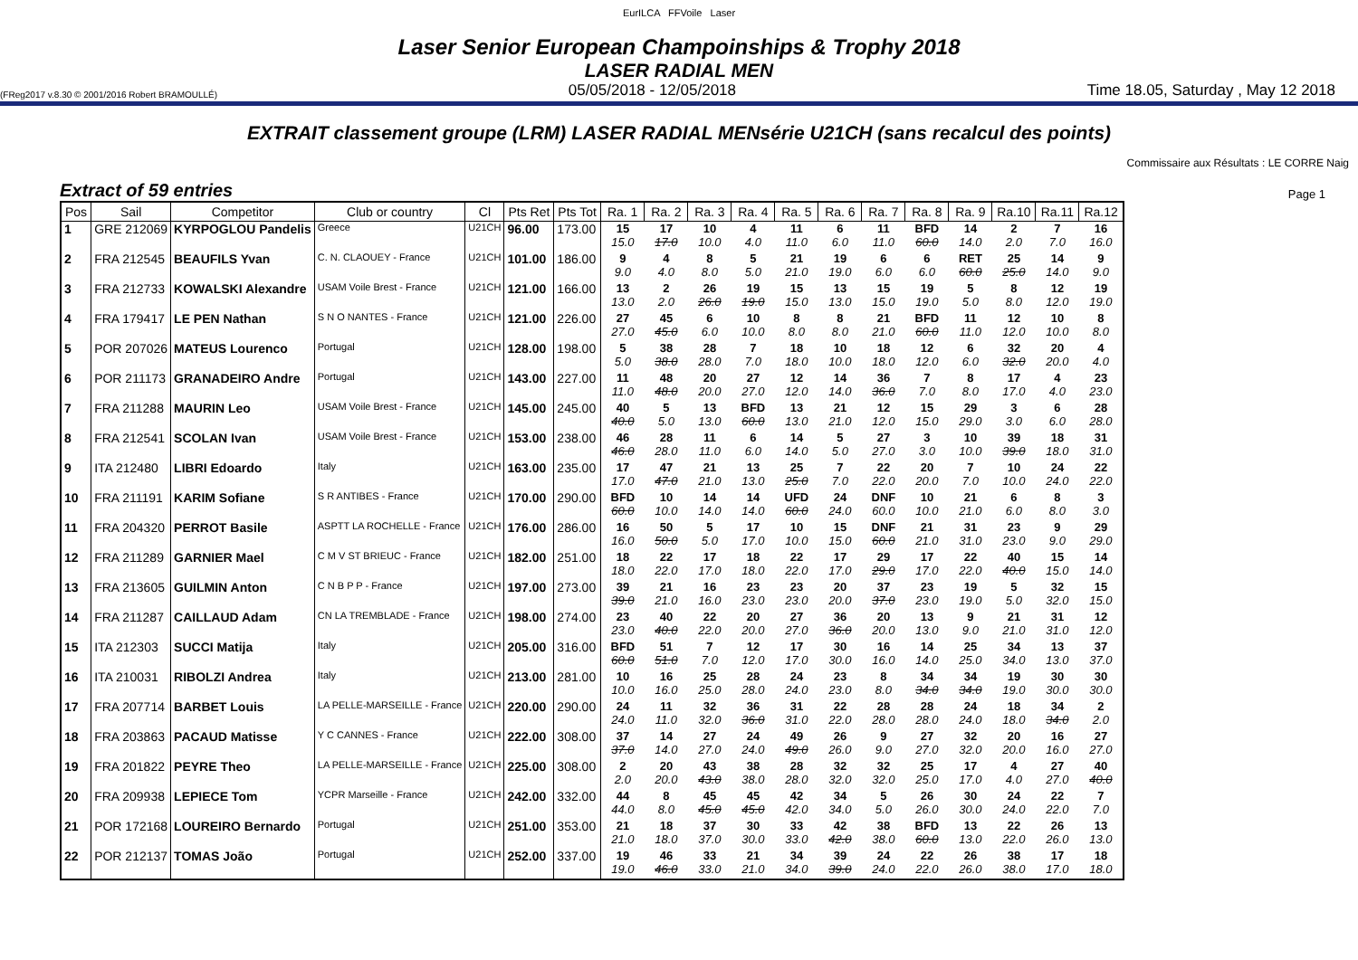EurILCA FFVoile Laser
Laser Senior European Champoinships & Trophy 2018
LASER RADIAL MEN
(FReg2017 v.8.30 © 2001/2016 Robert BRAMOULLÉ) 05/05/2018 - 12/05/2018 Time 18.05, Saturday , May 12 2018
EXTRAIT classement groupe (LRM) LASER RADIAL MENsérie U21CH (sans recalcul des points)
Commissaire aux Résultats : LE CORRE Naig
Extract of 59 entries Page 1
| Pos | Sail | Competitor | Club or country | Cl | Pts Ret | Pts Tot | Ra. 1 | Ra. 2 | Ra. 3 | Ra. 4 | Ra. 5 | Ra. 6 | Ra. 7 | Ra. 8 | Ra. 9 | Ra.10 | Ra.11 | Ra.12 |
| --- | --- | --- | --- | --- | --- | --- | --- | --- | --- | --- | --- | --- | --- | --- | --- | --- | --- | --- |
| 1 | GRE 212069 | KYRPOGLOU Pandelis | Greece | U21CH | 96.00 | 173.00 | 15 15.0 | 17 17.0 | 10 10.0 | 4 4.0 | 11 11.0 | 6 6.0 | 11 11.0 | BFD 60.0 | 14 14.0 | 2 2.0 | 7 7.0 | 16 16.0 |
| 2 | FRA 212545 | BEAUFILS Yvan | C. N. CLAOUEY - France | U21CH | 101.00 | 186.00 | 9 9.0 | 4 4.0 | 8 8.0 | 5 5.0 | 21 21.0 | 19 19.0 | 6 6.0 | 6 6.0 | RET 60.0 | 25 25.0 | 14 14.0 | 9 9.0 |
| 3 | FRA 212733 | KOWALSKI Alexandre | USAM Voile Brest - France | U21CH | 121.00 | 166.00 | 13 13.0 | 2 2.0 | 26 26.0 | 19 19.0 | 15 15.0 | 13 13.0 | 15 15.0 | 19 19.0 | 5 5.0 | 8 8.0 | 12 12.0 | 19 19.0 |
| 4 | FRA 179417 | LE PEN Nathan | S N O NANTES - France | U21CH | 121.00 | 226.00 | 27 27.0 | 45 45.0 | 6 6.0 | 10 10.0 | 8 8.0 | 8 8.0 | 21 21.0 | BFD 60.0 | 11 11.0 | 12 12.0 | 10 10.0 | 8 8.0 |
| 5 | POR 207026 | MATEUS Lourenco | Portugal | U21CH | 128.00 | 198.00 | 5 5.0 | 38 38.0 | 28 28.0 | 7 7.0 | 18 18.0 | 10 10.0 | 18 18.0 | 12 12.0 | 6 6.0 | 32 32.0 | 20 20.0 | 4 4.0 |
| 6 | POR 211173 | GRANADEIRO Andre | Portugal | U21CH | 143.00 | 227.00 | 11 11.0 | 48 48.0 | 20 20.0 | 27 27.0 | 12 12.0 | 14 14.0 | 36 36.0 | 7 7.0 | 8 8.0 | 17 17.0 | 4 4.0 | 23 23.0 |
| 7 | FRA 211288 | MAURIN Leo | USAM Voile Brest - France | U21CH | 145.00 | 245.00 | 40 40.0 | 5 5.0 | 13 13.0 | BFD 60.0 | 13 13.0 | 21 21.0 | 12 12.0 | 15 15.0 | 29 29.0 | 3 3.0 | 6 6.0 | 28 28.0 |
| 8 | FRA 212541 | SCOLAN Ivan | USAM Voile Brest - France | U21CH | 153.00 | 238.00 | 46 46.0 | 28 28.0 | 11 11.0 | 6 6.0 | 14 14.0 | 5 5.0 | 27 27.0 | 3 3.0 | 10 10.0 | 39 39.0 | 18 18.0 | 31 31.0 |
| 9 | ITA 212480 | LIBRI Edoardo | Italy | U21CH | 163.00 | 235.00 | 17 17.0 | 47 47.0 | 21 21.0 | 13 13.0 | 25 25.0 | 7 7.0 | 22 22.0 | 20 20.0 | 7 7.0 | 10 10.0 | 24 24.0 | 22 22.0 |
| 10 | FRA 211191 | KARIM Sofiane | S R ANTIBES - France | U21CH | 170.00 | 290.00 | BFD 60.0 | 10 10.0 | 14 14.0 | 14 14.0 | UFD 60.0 | 24 24.0 | DNF 60.0 | 10 10.0 | 21 21.0 | 6 6.0 | 8 8.0 | 3 3.0 |
| 11 | FRA 204320 | PERROT Basile | ASPTT LA ROCHELLE - France | U21CH | 176.00 | 286.00 | 16 16.0 | 50 50.0 | 5 5.0 | 17 17.0 | 10 10.0 | 15 15.0 | DNF 60.0 | 21 21.0 | 31 31.0 | 23 23.0 | 9 9.0 | 29 29.0 |
| 12 | FRA 211289 | GARNIER Mael | C M V ST BRIEUC - France | U21CH | 182.00 | 251.00 | 18 18.0 | 22 22.0 | 17 17.0 | 18 18.0 | 22 22.0 | 17 17.0 | 29 29.0 | 17 17.0 | 22 22.0 | 40 40.0 | 15 15.0 | 14 14.0 |
| 13 | FRA 213605 | GUILMIN Anton | C N B P P - France | U21CH | 197.00 | 273.00 | 39 39.0 | 21 21.0 | 16 16.0 | 23 23.0 | 23 23.0 | 20 20.0 | 37 37.0 | 23 23.0 | 19 19.0 | 5 5.0 | 32 32.0 | 15 15.0 |
| 14 | FRA 211287 | CAILLAUD Adam | CN LA TREMBLADE - France | U21CH | 198.00 | 274.00 | 23 23.0 | 40 40.0 | 22 22.0 | 20 20.0 | 27 27.0 | 36 36.0 | 20 20.0 | 13 13.0 | 9 9.0 | 21 21.0 | 31 31.0 | 12 12.0 |
| 15 | ITA 212303 | SUCCI Matija | Italy | U21CH | 205.00 | 316.00 | BFD 60.0 | 51 51.0 | 7 7.0 | 12 12.0 | 17 17.0 | 30 30.0 | 16 16.0 | 14 14.0 | 25 25.0 | 34 34.0 | 13 13.0 | 37 37.0 |
| 16 | ITA 210031 | RIBOLZI Andrea | Italy | U21CH | 213.00 | 281.00 | 10 10.0 | 16 16.0 | 25 25.0 | 28 28.0 | 24 24.0 | 23 23.0 | 8 8.0 | 34 34.0 | 34 34.0 | 19 19.0 | 30 30.0 | 30 30.0 |
| 17 | FRA 207714 | BARBET Louis | LA PELLE-MARSEILLE - France | U21CH | 220.00 | 290.00 | 24 24.0 | 11 11.0 | 32 32.0 | 36 36.0 | 31 31.0 | 22 22.0 | 28 28.0 | 28 28.0 | 24 24.0 | 18 18.0 | 34 34.0 | 2 2.0 |
| 18 | FRA 203863 | PACAUD Matisse | Y C CANNES - France | U21CH | 222.00 | 308.00 | 37 37.0 | 14 14.0 | 27 27.0 | 24 24.0 | 49 49.0 | 26 26.0 | 9 9.0 | 27 27.0 | 32 32.0 | 20 20.0 | 16 16.0 | 27 27.0 |
| 19 | FRA 201822 | PEYRE Theo | LA PELLE-MARSEILLE - France | U21CH | 225.00 | 308.00 | 2 2.0 | 20 20.0 | 43 43.0 | 38 38.0 | 28 28.0 | 32 32.0 | 32 32.0 | 25 25.0 | 17 17.0 | 4 4.0 | 27 27.0 | 40 40.0 |
| 20 | FRA 209938 | LEPIECE Tom | YCPR Marseille - France | U21CH | 242.00 | 332.00 | 44 44.0 | 8 8.0 | 45 45.0 | 45 45.0 | 42 42.0 | 34 34.0 | 5 5.0 | 26 26.0 | 30 30.0 | 24 24.0 | 22 22.0 | 7 7.0 |
| 21 | POR 172168 | LOUREIRO Bernardo | Portugal | U21CH | 251.00 | 353.00 | 21 21.0 | 18 18.0 | 37 37.0 | 30 30.0 | 33 33.0 | 42 42.0 | 38 38.0 | BFD 60.0 | 13 13.0 | 22 22.0 | 26 26.0 | 13 13.0 |
| 22 | POR 212137 | TOMAS João | Portugal | U21CH | 252.00 | 337.00 | 19 19.0 | 46 46.0 | 33 33.0 | 21 21.0 | 34 34.0 | 39 39.0 | 24 24.0 | 22 22.0 | 26 26.0 | 38 38.0 | 17 17.0 | 18 18.0 |